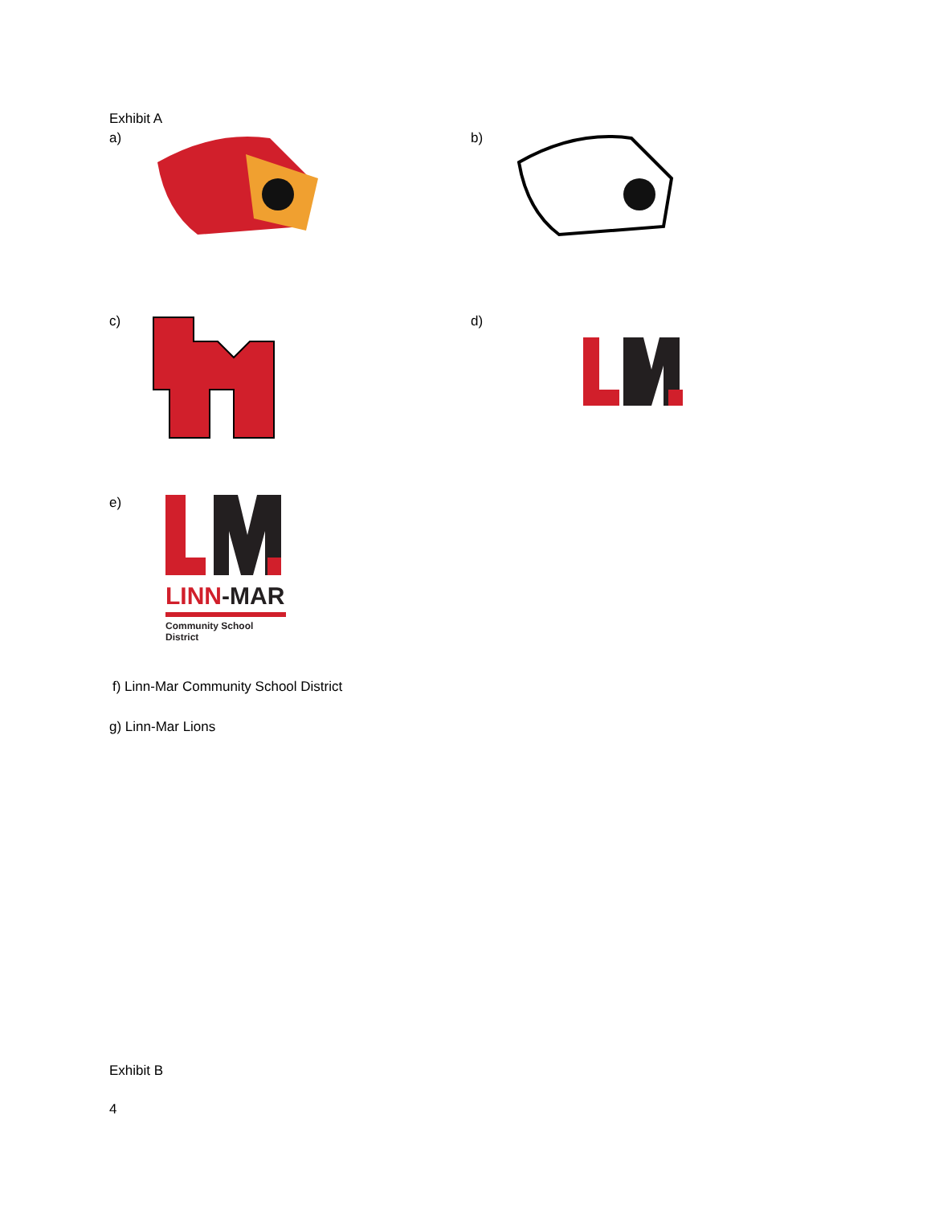Exhibit A
a) b)
c) d)
e)
LINN-MAR
Community School District
f) Linn-Mar Community School District
g) Linn-Mar Lions
Exhibit B
4